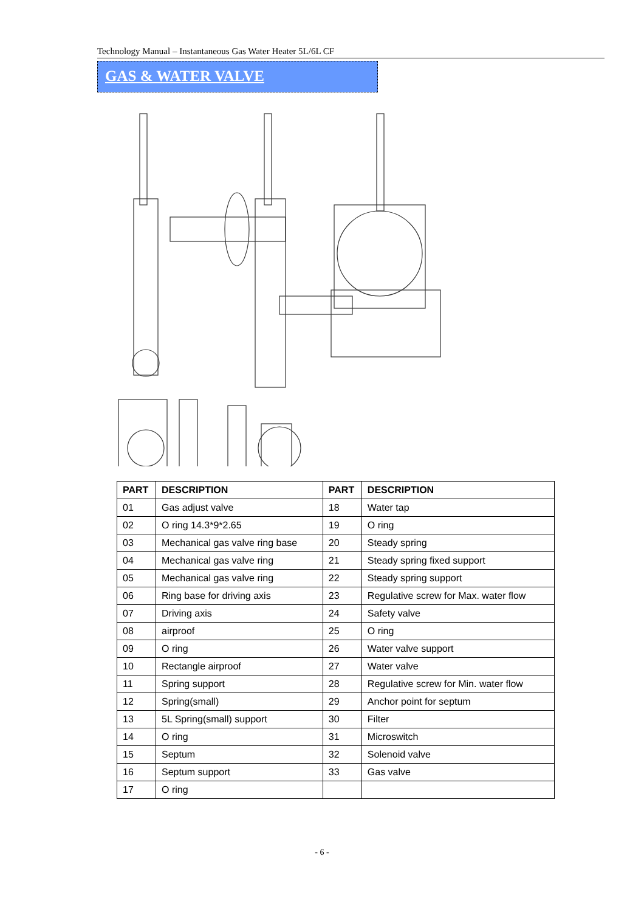Technology Manual – Instantaneous Gas Water Heater 5L/6L CF
GAS & WATER VALVE
| PART | DESCRIPTION | PART | DESCRIPTION |
| --- | --- | --- | --- |
| 01 | Gas adjust valve | 18 | Water tap |
| 02 | O ring 14.3*9*2.65 | 19 | O ring |
| 03 | Mechanical gas valve ring base | 20 | Steady spring |
| 04 | Mechanical gas valve ring | 21 | Steady spring fixed support |
| 05 | Mechanical gas valve ring | 22 | Steady spring support |
| 06 | Ring base for driving axis | 23 | Regulative screw for Max. water flow |
| 07 | Driving axis | 24 | Safety valve |
| 08 | airproof | 25 | O ring |
| 09 | O ring | 26 | Water valve support |
| 10 | Rectangle airproof | 27 | Water valve |
| 11 | Spring support | 28 | Regulative screw for Min. water flow |
| 12 | Spring(small) | 29 | Anchor point for septum |
| 13 | 5L Spring(small) support | 30 | Filter |
| 14 | O ring | 31 | Microswitch |
| 15 | Septum | 32 | Solenoid valve |
| 16 | Septum support | 33 | Gas valve |
| 17 | O ring | | |
- 6 -